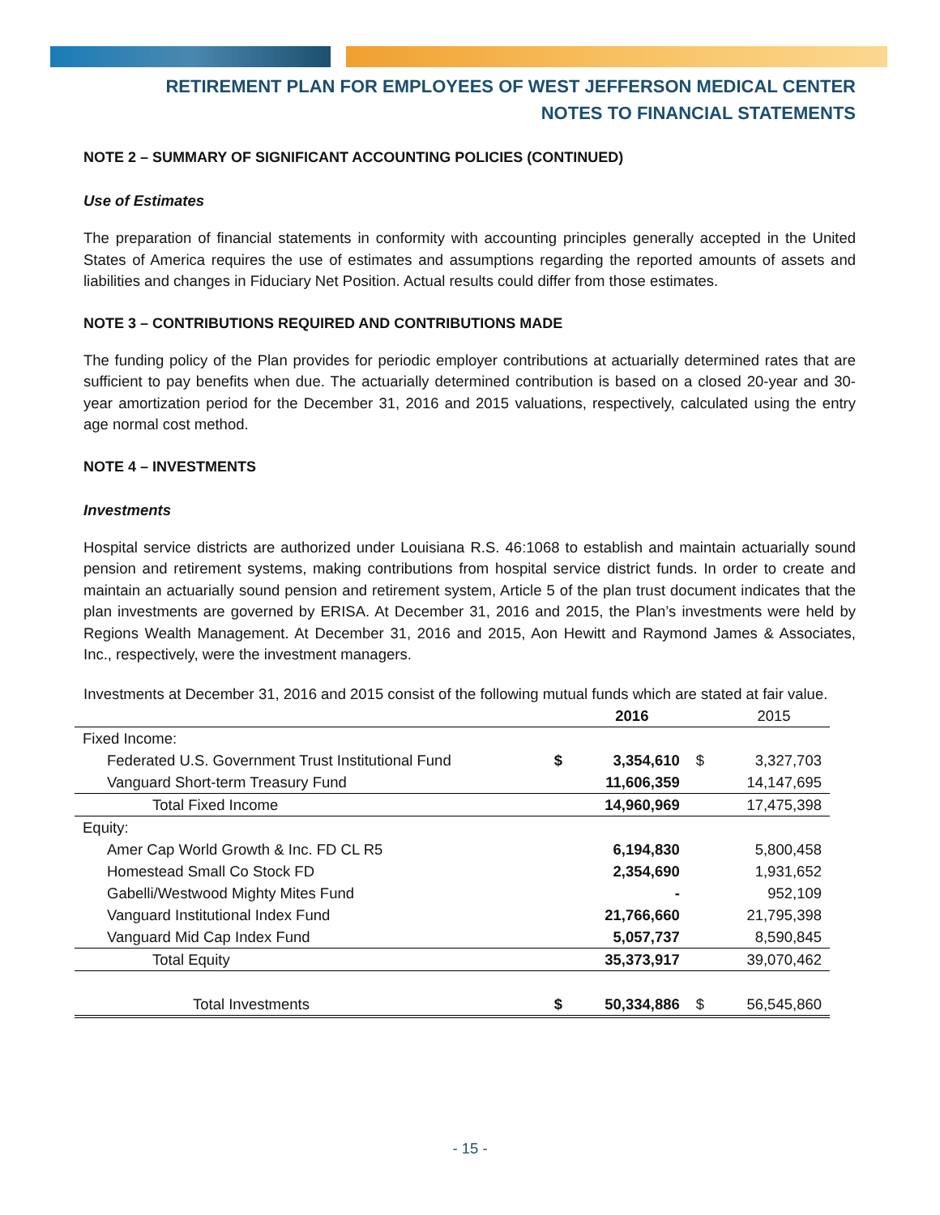RETIREMENT PLAN FOR EMPLOYEES OF WEST JEFFERSON MEDICAL CENTER
NOTES TO FINANCIAL STATEMENTS
NOTE 2 – SUMMARY OF SIGNIFICANT ACCOUNTING POLICIES (CONTINUED)
Use of Estimates
The preparation of financial statements in conformity with accounting principles generally accepted in the United States of America requires the use of estimates and assumptions regarding the reported amounts of assets and liabilities and changes in Fiduciary Net Position. Actual results could differ from those estimates.
NOTE 3 – CONTRIBUTIONS REQUIRED AND CONTRIBUTIONS MADE
The funding policy of the Plan provides for periodic employer contributions at actuarially determined rates that are sufficient to pay benefits when due. The actuarially determined contribution is based on a closed 20-year and 30-year amortization period for the December 31, 2016 and 2015 valuations, respectively, calculated using the entry age normal cost method.
NOTE 4 – INVESTMENTS
Investments
Hospital service districts are authorized under Louisiana R.S. 46:1068 to establish and maintain actuarially sound pension and retirement systems, making contributions from hospital service district funds. In order to create and maintain an actuarially sound pension and retirement system, Article 5 of the plan trust document indicates that the plan investments are governed by ERISA. At December 31, 2016 and 2015, the Plan’s investments were held by Regions Wealth Management. At December 31, 2016 and 2015, Aon Hewitt and Raymond James & Associates, Inc., respectively, were the investment managers.
Investments at December 31, 2016 and 2015 consist of the following mutual funds which are stated at fair value.
| | | 2016 | | 2015 |
| --- | --- | --- | --- | --- |
| Fixed Income: | | | | |
| Federated U.S. Government Trust Institutional Fund | $ | 3,354,610 | $ | 3,327,703 |
| Vanguard Short-term Treasury Fund | | 11,606,359 | | 14,147,695 |
| Total Fixed Income | | 14,960,969 | | 17,475,398 |
| Equity: | | | | |
| Amer Cap World Growth & Inc. FD CL R5 | | 6,194,830 | | 5,800,458 |
| Homestead Small Co Stock FD | | 2,354,690 | | 1,931,652 |
| Gabelli/Westwood Mighty Mites Fund | | - | | 952,109 |
| Vanguard Institutional Index Fund | | 21,766,660 | | 21,795,398 |
| Vanguard Mid Cap Index Fund | | 5,057,737 | | 8,590,845 |
| Total Equity | | 35,373,917 | | 39,070,462 |
| Total Investments | $ | 50,334,886 | $ | 56,545,860 |
- 15 -